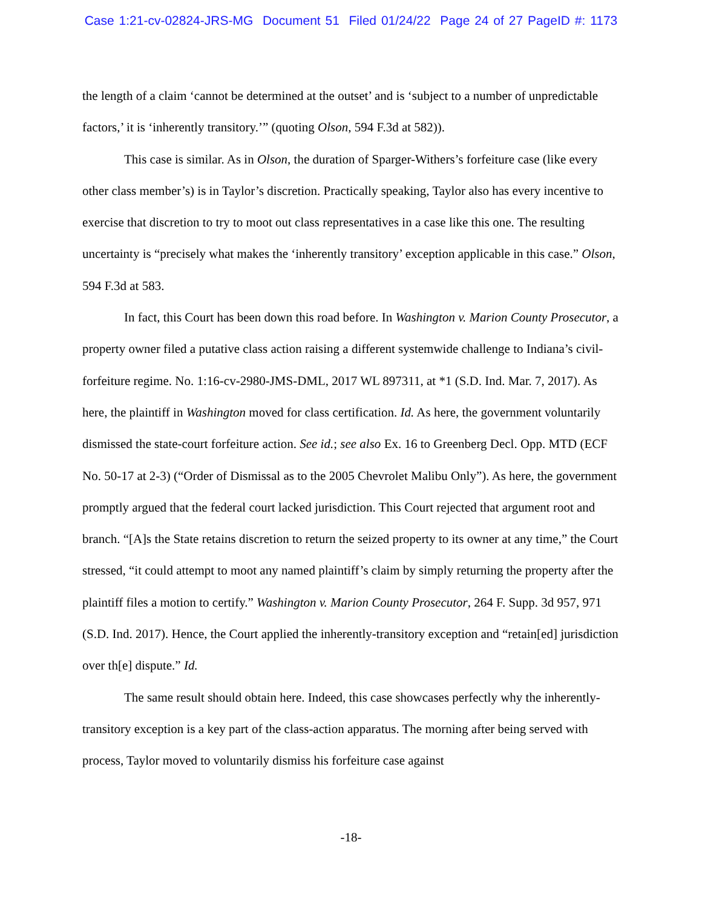Case 1:21-cv-02824-JRS-MG Document 51 Filed 01/24/22 Page 24 of 27 PageID #: 1173
the length of a claim ‘cannot be determined at the outset’ and is ‘subject to a number of unpredictable factors,’ it is ‘inherently transitory.’” (quoting Olson, 594 F.3d at 582)).
This case is similar. As in Olson, the duration of Sparger-Withers’s forfeiture case (like every other class member’s) is in Taylor’s discretion. Practically speaking, Taylor also has every incentive to exercise that discretion to try to moot out class representatives in a case like this one. The resulting uncertainty is “precisely what makes the ‘inherently transitory’ exception applicable in this case.” Olson, 594 F.3d at 583.
In fact, this Court has been down this road before. In Washington v. Marion County Prosecutor, a property owner filed a putative class action raising a different systemwide challenge to Indiana’s civil-forfeiture regime. No. 1:16-cv-2980-JMS-DML, 2017 WL 897311, at *1 (S.D. Ind. Mar. 7, 2017). As here, the plaintiff in Washington moved for class certification. Id. As here, the government voluntarily dismissed the state-court forfeiture action. See id.; see also Ex. 16 to Greenberg Decl. Opp. MTD (ECF No. 50-17 at 2-3) (“Order of Dismissal as to the 2005 Chevrolet Malibu Only”). As here, the government promptly argued that the federal court lacked jurisdiction. This Court rejected that argument root and branch. “[A]s the State retains discretion to return the seized property to its owner at any time,” the Court stressed, “it could attempt to moot any named plaintiff’s claim by simply returning the property after the plaintiff files a motion to certify.” Washington v. Marion County Prosecutor, 264 F. Supp. 3d 957, 971 (S.D. Ind. 2017). Hence, the Court applied the inherently-transitory exception and “retain[ed] jurisdiction over th[e] dispute.” Id.
The same result should obtain here. Indeed, this case showcases perfectly why the inherently-transitory exception is a key part of the class-action apparatus. The morning after being served with process, Taylor moved to voluntarily dismiss his forfeiture case against
-18-